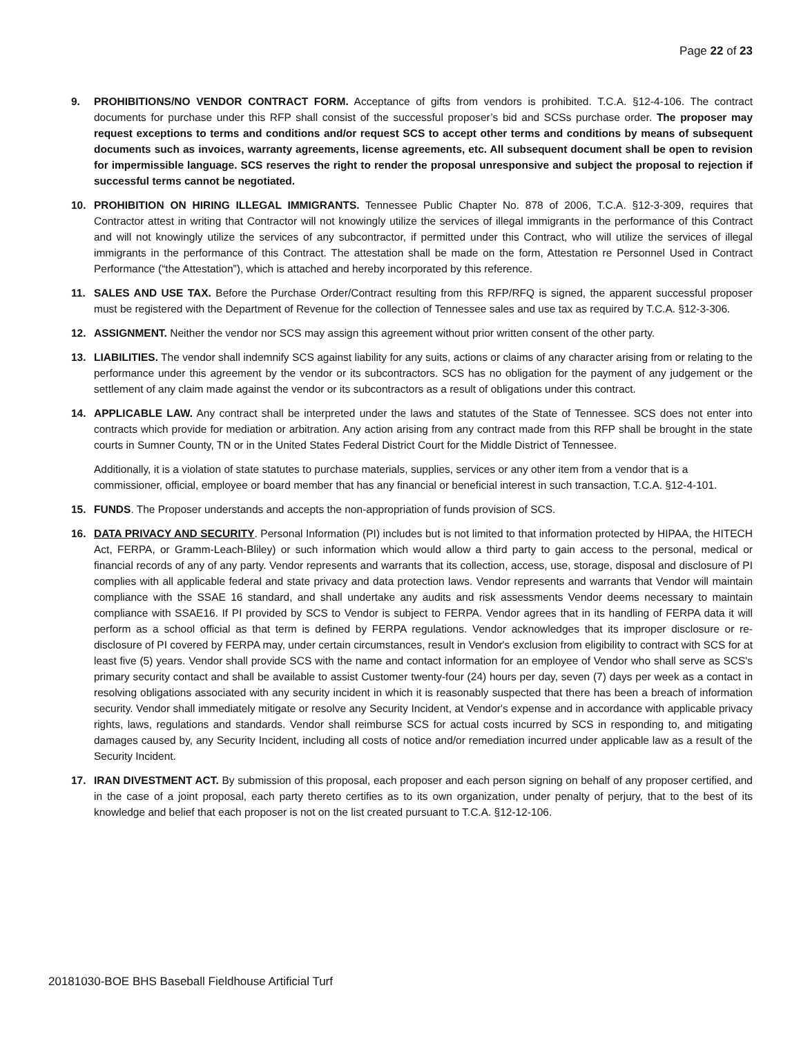Page 22 of 23
9. PROHIBITIONS/NO VENDOR CONTRACT FORM. Acceptance of gifts from vendors is prohibited. T.C.A. §12-4-106. The contract documents for purchase under this RFP shall consist of the successful proposer’s bid and SCSs purchase order. The proposer may request exceptions to terms and conditions and/or request SCS to accept other terms and conditions by means of subsequent documents such as invoices, warranty agreements, license agreements, etc. All subsequent document shall be open to revision for impermissible language. SCS reserves the right to render the proposal unresponsive and subject the proposal to rejection if successful terms cannot be negotiated.
10. PROHIBITION ON HIRING ILLEGAL IMMIGRANTS. Tennessee Public Chapter No. 878 of 2006, T.C.A. §12-3-309, requires that Contractor attest in writing that Contractor will not knowingly utilize the services of illegal immigrants in the performance of this Contract and will not knowingly utilize the services of any subcontractor, if permitted under this Contract, who will utilize the services of illegal immigrants in the performance of this Contract. The attestation shall be made on the form, Attestation re Personnel Used in Contract Performance (“the Attestation”), which is attached and hereby incorporated by this reference.
11. SALES AND USE TAX. Before the Purchase Order/Contract resulting from this RFP/RFQ is signed, the apparent successful proposer must be registered with the Department of Revenue for the collection of Tennessee sales and use tax as required by T.C.A. §12-3-306.
12. ASSIGNMENT. Neither the vendor nor SCS may assign this agreement without prior written consent of the other party.
13. LIABILITIES. The vendor shall indemnify SCS against liability for any suits, actions or claims of any character arising from or relating to the performance under this agreement by the vendor or its subcontractors. SCS has no obligation for the payment of any judgement or the settlement of any claim made against the vendor or its subcontractors as a result of obligations under this contract.
14. APPLICABLE LAW. Any contract shall be interpreted under the laws and statutes of the State of Tennessee. SCS does not enter into contracts which provide for mediation or arbitration. Any action arising from any contract made from this RFP shall be brought in the state courts in Sumner County, TN or in the United States Federal District Court for the Middle District of Tennessee.
Additionally, it is a violation of state statutes to purchase materials, supplies, services or any other item from a vendor that is a commissioner, official, employee or board member that has any financial or beneficial interest in such transaction, T.C.A. §12-4-101.
15. FUNDS. The Proposer understands and accepts the non-appropriation of funds provision of SCS.
16. DATA PRIVACY AND SECURITY. Personal Information (PI) includes but is not limited to that information protected by HIPAA, the HITECH Act, FERPA, or Gramm-Leach-Bliley) or such information which would allow a third party to gain access to the personal, medical or financial records of any of any party. Vendor represents and warrants that its collection, access, use, storage, disposal and disclosure of PI complies with all applicable federal and state privacy and data protection laws. Vendor represents and warrants that Vendor will maintain compliance with the SSAE 16 standard, and shall undertake any audits and risk assessments Vendor deems necessary to maintain compliance with SSAE16. If PI provided by SCS to Vendor is subject to FERPA. Vendor agrees that in its handling of FERPA data it will perform as a school official as that term is defined by FERPA regulations. Vendor acknowledges that its improper disclosure or re-disclosure of PI covered by FERPA may, under certain circumstances, result in Vendor's exclusion from eligibility to contract with SCS for at least five (5) years. Vendor shall provide SCS with the name and contact information for an employee of Vendor who shall serve as SCS's primary security contact and shall be available to assist Customer twenty-four (24) hours per day, seven (7) days per week as a contact in resolving obligations associated with any security incident in which it is reasonably suspected that there has been a breach of information security. Vendor shall immediately mitigate or resolve any Security Incident, at Vendor's expense and in accordance with applicable privacy rights, laws, regulations and standards. Vendor shall reimburse SCS for actual costs incurred by SCS in responding to, and mitigating damages caused by, any Security Incident, including all costs of notice and/or remediation incurred under applicable law as a result of the Security Incident.
17. IRAN DIVESTMENT ACT. By submission of this proposal, each proposer and each person signing on behalf of any proposer certified, and in the case of a joint proposal, each party thereto certifies as to its own organization, under penalty of perjury, that to the best of its knowledge and belief that each proposer is not on the list created pursuant to T.C.A. §12-12-106.
20181030-BOE BHS Baseball Fieldhouse Artificial Turf